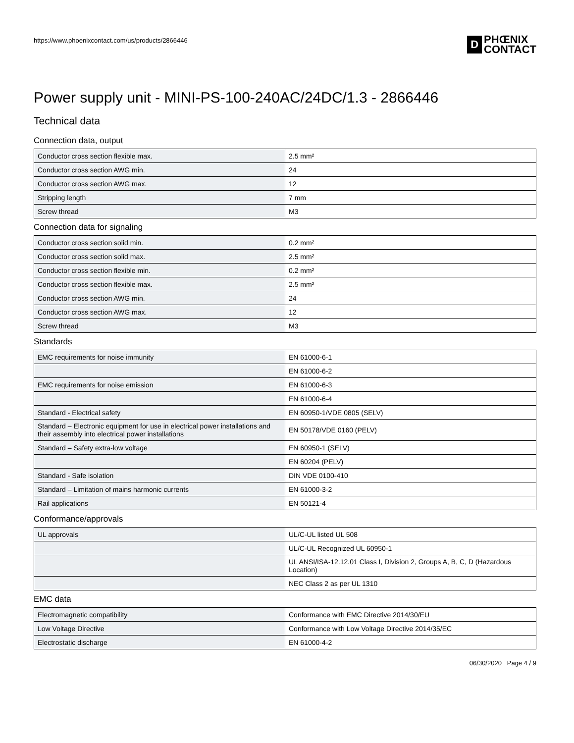https://www.phoenixcontact.com/us/products/2866446
D
PHŒNIX
CONTACT
Power supply unit - MINI-PS-100-240AC/24DC/1.3 - 2866446
Technical data
Connection data, output
| Conductor cross section flexible max. | 2.5 mm² |
| Conductor cross section AWG min. | 24 |
| Conductor cross section AWG max. | 12 |
| Stripping length | 7 mm |
| Screw thread | M3 |
Connection data for signaling
| Conductor cross section solid min. | 0.2 mm² |
| Conductor cross section solid max. | 2.5 mm² |
| Conductor cross section flexible min. | 0.2 mm² |
| Conductor cross section flexible max. | 2.5 mm² |
| Conductor cross section AWG min. | 24 |
| Conductor cross section AWG max. | 12 |
| Screw thread | M3 |
Standards
| EMC requirements for noise immunity | EN 61000-6-1 |
| | EN 61000-6-2 |
| EMC requirements for noise emission | EN 61000-6-3 |
| | EN 61000-6-4 |
| Standard - Electrical safety | EN 60950-1/VDE 0805 (SELV) |
| Standard – Electronic equipment for use in electrical power installations and their assembly into electrical power installations | EN 50178/VDE 0160 (PELV) |
| Standard – Safety extra-low voltage | EN 60950-1 (SELV) |
| | EN 60204 (PELV) |
| Standard - Safe isolation | DIN VDE 0100-410 |
| Standard – Limitation of mains harmonic currents | EN 61000-3-2 |
| Rail applications | EN 50121-4 |
Conformance/approvals
| UL approvals | UL/C-UL listed UL 508 |
| | UL/C-UL Recognized UL 60950-1 |
| | UL ANSI/ISA-12.12.01 Class I, Division 2, Groups A, B, C, D (Hazardous Location) |
| | NEC Class 2 as per UL 1310 |
EMC data
| Electromagnetic compatibility | Conformance with EMC Directive 2014/30/EU |
| Low Voltage Directive | Conformance with Low Voltage Directive 2014/35/EC |
| Electrostatic discharge | EN 61000-4-2 |
06/30/2020 Page 4 / 9